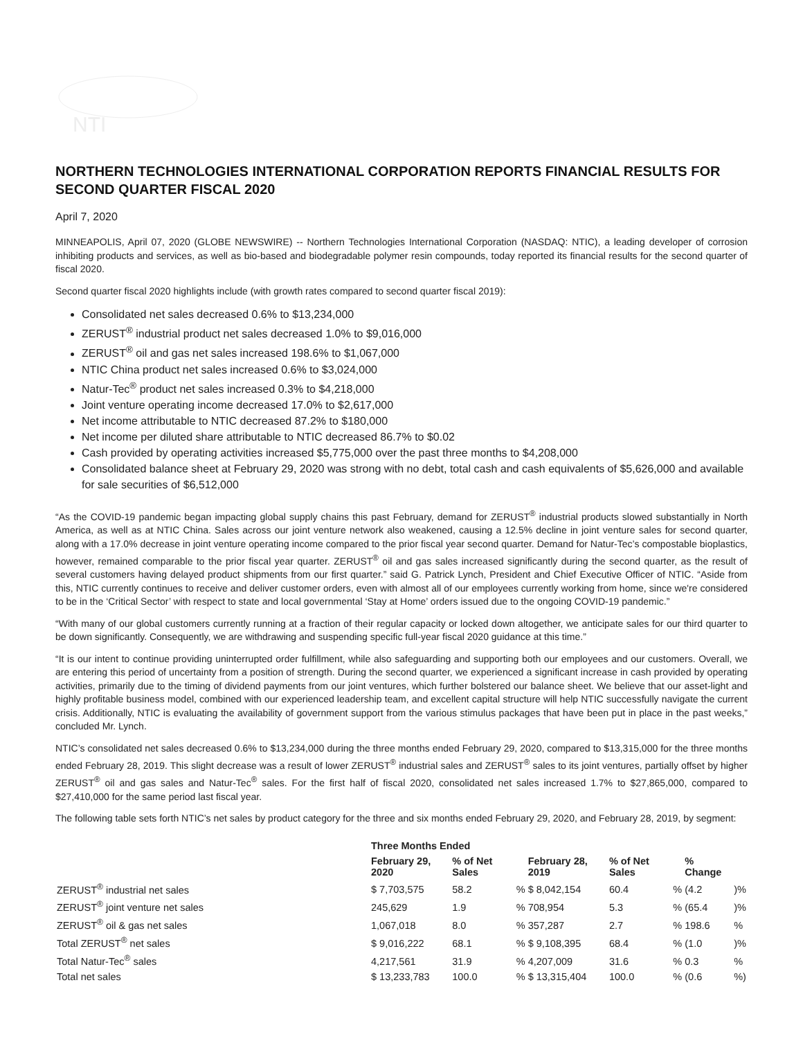NTI
NORTHERN TECHNOLOGIES INTERNATIONAL CORPORATION REPORTS FINANCIAL RESULTS FOR SECOND QUARTER FISCAL 2020
April 7, 2020
MINNEAPOLIS, April 07, 2020 (GLOBE NEWSWIRE) -- Northern Technologies International Corporation (NASDAQ: NTIC), a leading developer of corrosion inhibiting products and services, as well as bio-based and biodegradable polymer resin compounds, today reported its financial results for the second quarter of fiscal 2020.
Second quarter fiscal 2020 highlights include (with growth rates compared to second quarter fiscal 2019):
Consolidated net sales decreased 0.6% to $13,234,000
ZERUST<sup>®</sup> industrial product net sales decreased 1.0% to $9,016,000
ZERUST<sup>®</sup> oil and gas net sales increased 198.6% to $1,067,000
NTIC China product net sales increased 0.6% to $3,024,000
Natur-Tec<sup>®</sup> product net sales increased 0.3% to $4,218,000
Joint venture operating income decreased 17.0% to $2,617,000
Net income attributable to NTIC decreased 87.2% to $180,000
Net income per diluted share attributable to NTIC decreased 86.7% to $0.02
Cash provided by operating activities increased $5,775,000 over the past three months to $4,208,000
Consolidated balance sheet at February 29, 2020 was strong with no debt, total cash and cash equivalents of $5,626,000 and available for sale securities of $6,512,000
“As the COVID-19 pandemic began impacting global supply chains this past February, demand for ZERUST<sup>®</sup> industrial products slowed substantially in North America, as well as at NTIC China. Sales across our joint venture network also weakened, causing a 12.5% decline in joint venture sales for second quarter, along with a 17.0% decrease in joint venture operating income compared to the prior fiscal year second quarter. Demand for Natur-Tec’s compostable bioplastics, however, remained comparable to the prior fiscal year quarter. ZERUST<sup>®</sup> oil and gas sales increased significantly during the second quarter, as the result of several customers having delayed product shipments from our first quarter.” said G. Patrick Lynch, President and Chief Executive Officer of NTIC. “Aside from this, NTIC currently continues to receive and deliver customer orders, even with almost all of our employees currently working from home, since we're considered to be in the ‘Critical Sector’ with respect to state and local governmental ‘Stay at Home’ orders issued due to the ongoing COVID-19 pandemic.”
“With many of our global customers currently running at a fraction of their regular capacity or locked down altogether, we anticipate sales for our third quarter to be down significantly. Consequently, we are withdrawing and suspending specific full-year fiscal 2020 guidance at this time.”
“It is our intent to continue providing uninterrupted order fulfillment, while also safeguarding and supporting both our employees and our customers. Overall, we are entering this period of uncertainty from a position of strength. During the second quarter, we experienced a significant increase in cash provided by operating activities, primarily due to the timing of dividend payments from our joint ventures, which further bolstered our balance sheet. We believe that our asset-light and highly profitable business model, combined with our experienced leadership team, and excellent capital structure will help NTIC successfully navigate the current crisis. Additionally, NTIC is evaluating the availability of government support from the various stimulus packages that have been put in place in the past weeks,” concluded Mr. Lynch.
NTIC’s consolidated net sales decreased 0.6% to $13,234,000 during the three months ended February 29, 2020, compared to $13,315,000 for the three months ended February 28, 2019. This slight decrease was a result of lower ZERUST<sup>®</sup> industrial sales and ZERUST<sup>®</sup> sales to its joint ventures, partially offset by higher ZERUST<sup>®</sup> oil and gas sales and Natur-Tec<sup>®</sup> sales. For the first half of fiscal 2020, consolidated net sales increased 1.7% to $27,865,000, compared to $27,410,000 for the same period last fiscal year.
The following table sets forth NTIC’s net sales by product category for the three and six months ended February 29, 2020, and February 28, 2019, by segment:
| | Three Months Ended | | | | | | | |
| --- | --- | --- | --- | --- | --- | --- | --- | --- |
| | February 29, 2020 | % of Net Sales | | February 28, 2019 | % of Net Sales | | % Change | |
| ZERUST<sup>®</sup> industrial net sales | $ 7,703,575 | 58.2 | % | $ 8,042,154 | 60.4 | % | (4.2 | )% |
| ZERUST<sup>®</sup> joint venture net sales | 245,629 | 1.9 | % | 708,954 | 5.3 | % | (65.4 | )% |
| ZERUST<sup>®</sup> oil & gas net sales | 1,067,018 | 8.0 | % | 357,287 | 2.7 | % | 198.6 | % |
| Total ZERUST<sup>®</sup> net sales | $ 9,016,222 | 68.1 | % | $ 9,108,395 | 68.4 | % | (1.0 | )% |
| Total Natur-Tec<sup>®</sup> sales | 4,217,561 | 31.9 | % | 4,207,009 | 31.6 | % | 0.3 | % |
| Total net sales | $ 13,233,783 | 100.0 | % | $ 13,315,404 | 100.0 | % | (0.6 | %) |